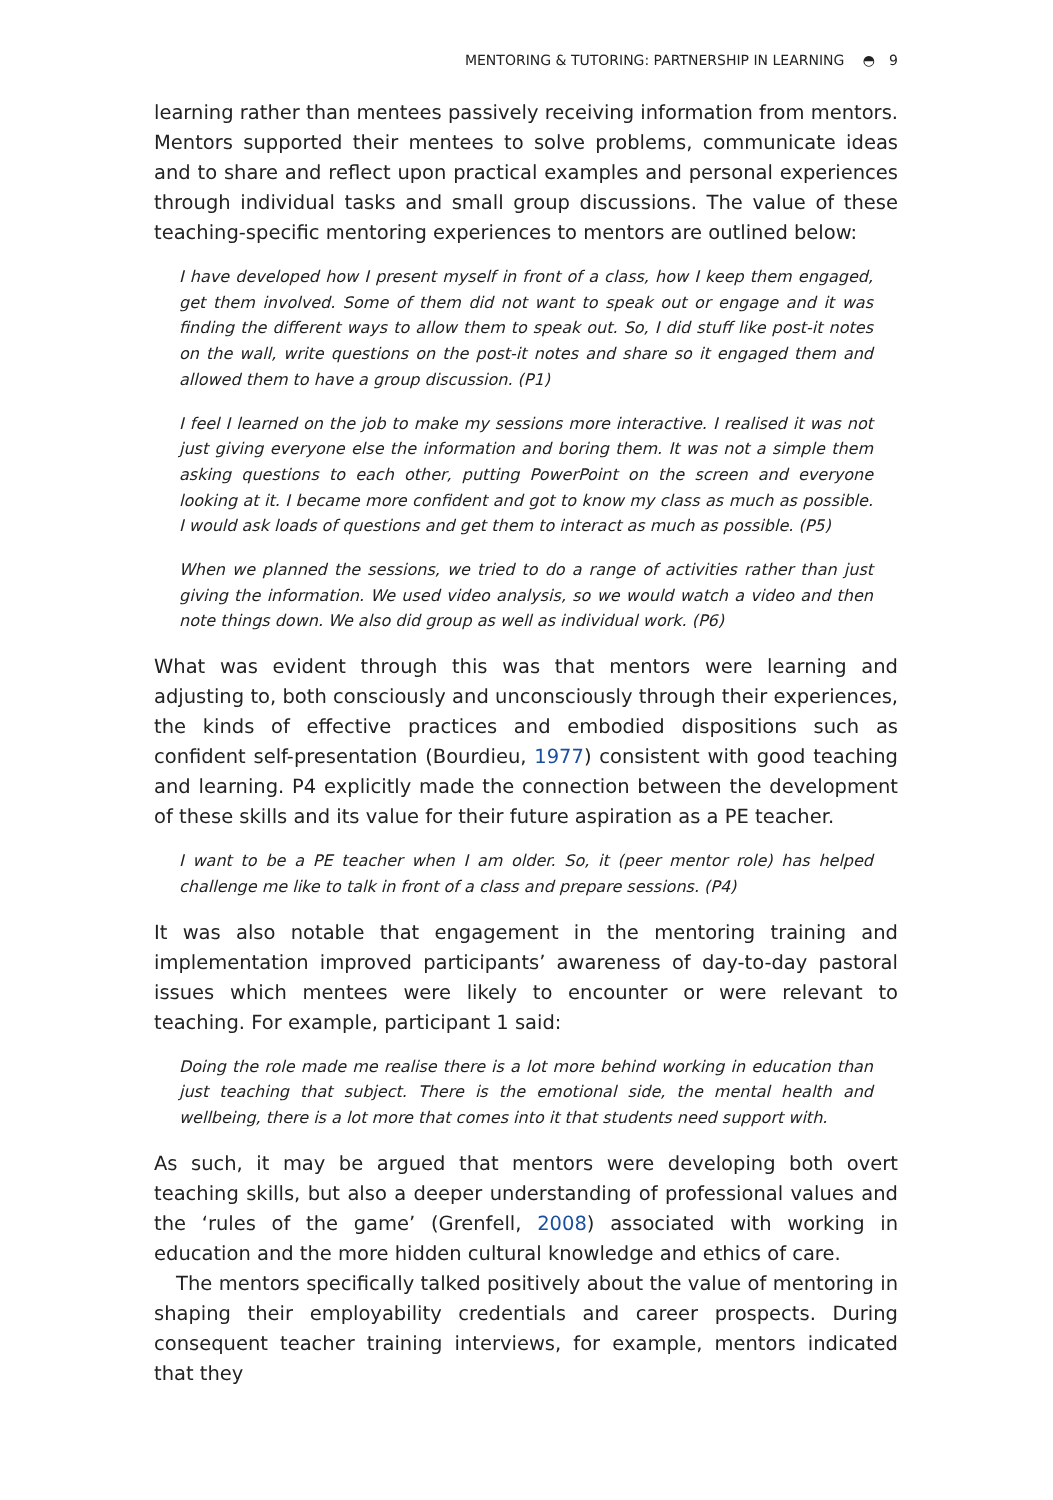MENTORING & TUTORING: PARTNERSHIP IN LEARNING ◓ 9
learning rather than mentees passively receiving information from mentors. Mentors supported their mentees to solve problems, communicate ideas and to share and reflect upon practical examples and personal experiences through individual tasks and small group discussions. The value of these teaching-specific mentoring experiences to mentors are outlined below:
I have developed how I present myself in front of a class, how I keep them engaged, get them involved. Some of them did not want to speak out or engage and it was finding the different ways to allow them to speak out. So, I did stuff like post-it notes on the wall, write questions on the post-it notes and share so it engaged them and allowed them to have a group discussion. (P1)
I feel I learned on the job to make my sessions more interactive. I realised it was not just giving everyone else the information and boring them. It was not a simple them asking questions to each other, putting PowerPoint on the screen and everyone looking at it. I became more confident and got to know my class as much as possible. I would ask loads of questions and get them to interact as much as possible. (P5)
When we planned the sessions, we tried to do a range of activities rather than just giving the information. We used video analysis, so we would watch a video and then note things down. We also did group as well as individual work. (P6)
What was evident through this was that mentors were learning and adjusting to, both consciously and unconsciously through their experiences, the kinds of effective practices and embodied dispositions such as confident self-presentation (Bourdieu, 1977) consistent with good teaching and learning. P4 explicitly made the connection between the development of these skills and its value for their future aspiration as a PE teacher.
I want to be a PE teacher when I am older. So, it (peer mentor role) has helped challenge me like to talk in front of a class and prepare sessions. (P4)
It was also notable that engagement in the mentoring training and implementation improved participants’ awareness of day-to-day pastoral issues which mentees were likely to encounter or were relevant to teaching. For example, participant 1 said:
Doing the role made me realise there is a lot more behind working in education than just teaching that subject. There is the emotional side, the mental health and wellbeing, there is a lot more that comes into it that students need support with.
As such, it may be argued that mentors were developing both overt teaching skills, but also a deeper understanding of professional values and the ‘rules of the game’ (Grenfell, 2008) associated with working in education and the more hidden cultural knowledge and ethics of care.
The mentors specifically talked positively about the value of mentoring in shaping their employability credentials and career prospects. During consequent teacher training interviews, for example, mentors indicated that they